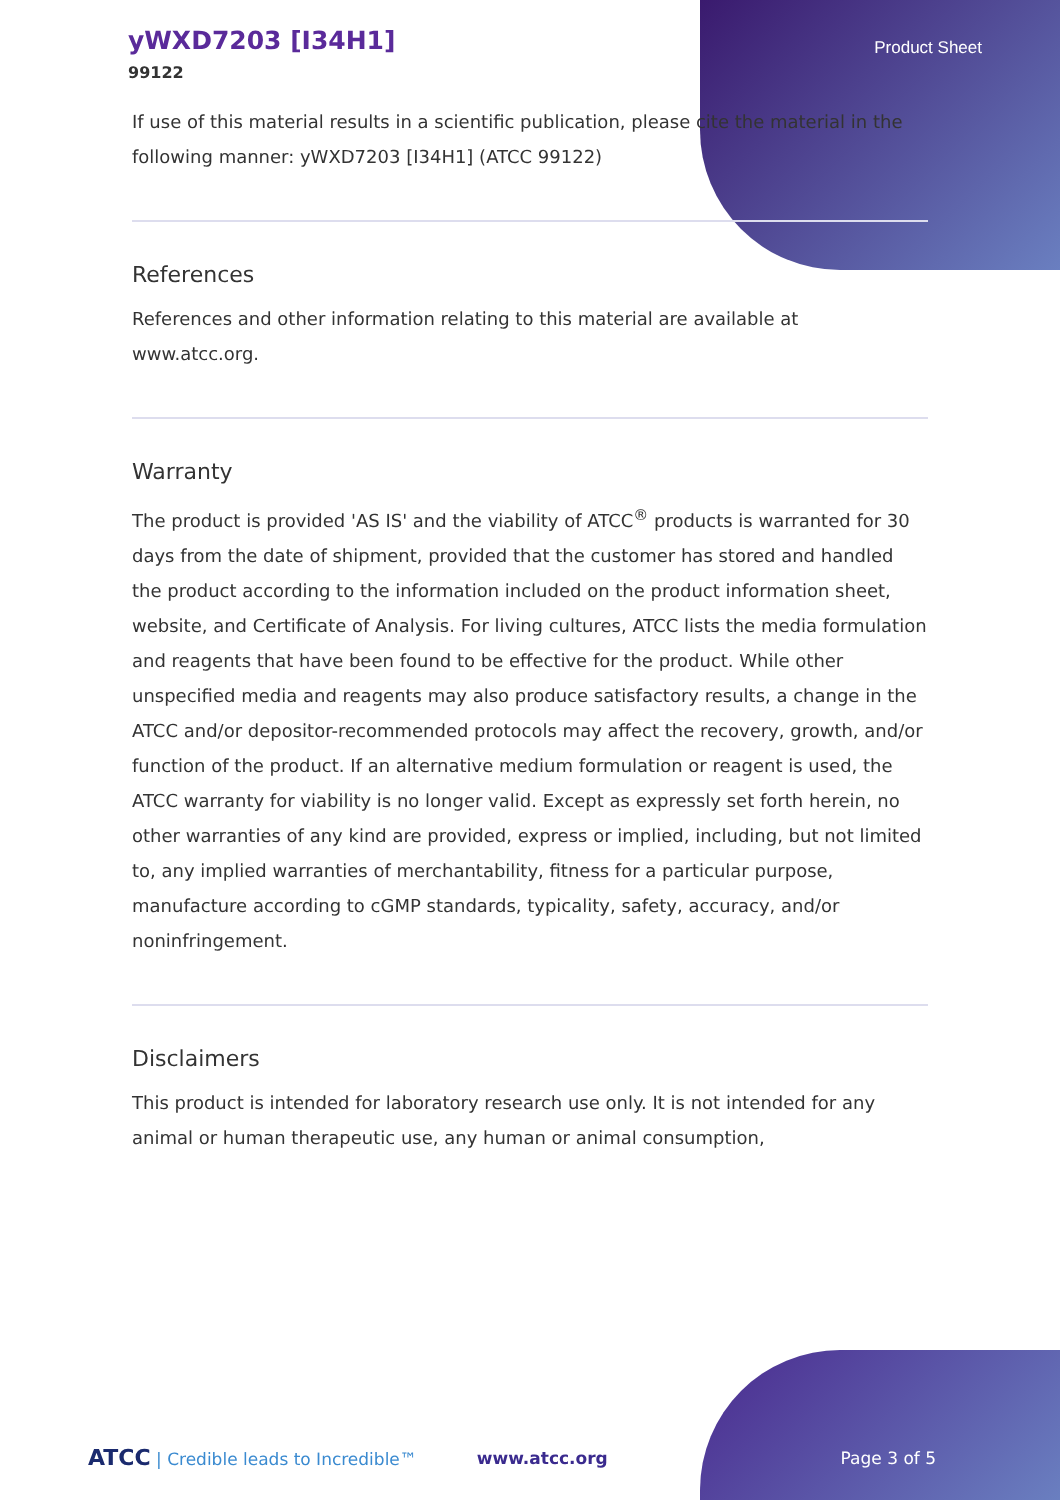yWXD7203 [I34H1]
99122
Product Sheet
If use of this material results in a scientific publication, please cite the material in the following manner: yWXD7203 [I34H1] (ATCC 99122)
References
References and other information relating to this material are available at www.atcc.org.
Warranty
The product is provided 'AS IS' and the viability of ATCC<sup>®</sup> products is warranted for 30 days from the date of shipment, provided that the customer has stored and handled the product according to the information included on the product information sheet, website, and Certificate of Analysis. For living cultures, ATCC lists the media formulation and reagents that have been found to be effective for the product. While other unspecified media and reagents may also produce satisfactory results, a change in the ATCC and/or depositor-recommended protocols may affect the recovery, growth, and/or function of the product. If an alternative medium formulation or reagent is used, the ATCC warranty for viability is no longer valid. Except as expressly set forth herein, no other warranties of any kind are provided, express or implied, including, but not limited to, any implied warranties of merchantability, fitness for a particular purpose, manufacture according to cGMP standards, typicality, safety, accuracy, and/or noninfringement.
Disclaimers
This product is intended for laboratory research use only. It is not intended for any animal or human therapeutic use, any human or animal consumption,
ATCC | Credible leads to Incredible™
www.atcc.org Page 3 of 5